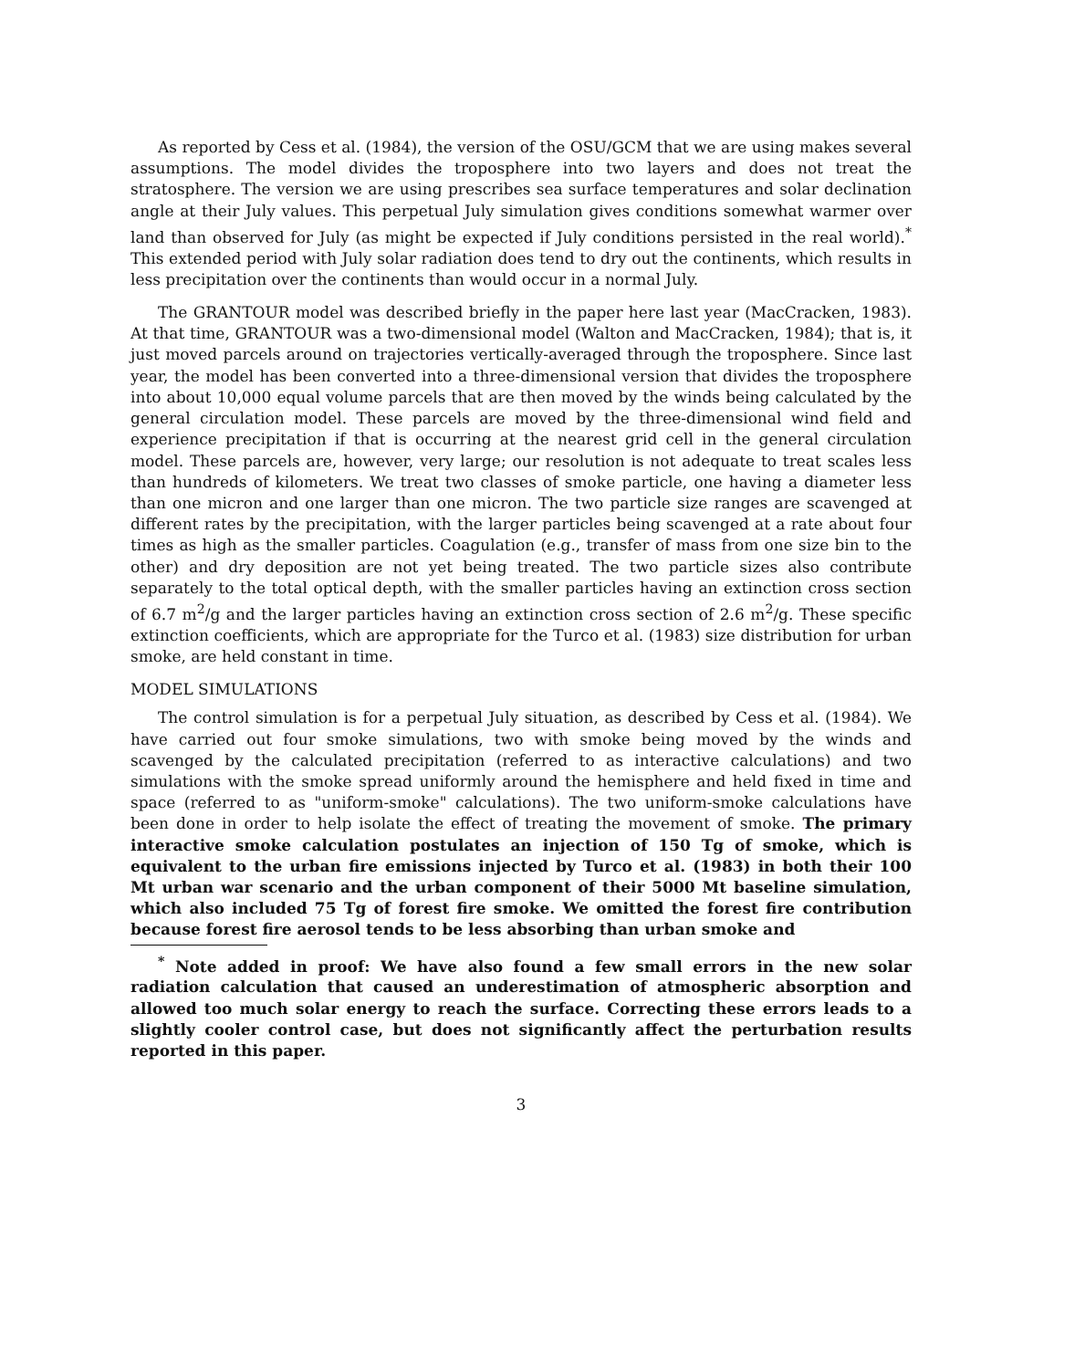As reported by Cess et al. (1984), the version of the OSU/GCM that we are using makes several assumptions. The model divides the troposphere into two layers and does not treat the stratosphere. The version we are using prescribes sea surface temperatures and solar declination angle at their July values. This perpetual July simulation gives conditions somewhat warmer over land than observed for July (as might be expected if July conditions persisted in the real world).<sup>*</sup> This extended period with July solar radiation does tend to dry out the continents, which results in less precipitation over the continents than would occur in a normal July.
The GRANTOUR model was described briefly in the paper here last year (MacCracken, 1983). At that time, GRANTOUR was a two-dimensional model (Walton and MacCracken, 1984); that is, it just moved parcels around on trajectories vertically-averaged through the troposphere. Since last year, the model has been converted into a three-dimensional version that divides the troposphere into about 10,000 equal volume parcels that are then moved by the winds being calculated by the general circulation model. These parcels are moved by the three-dimensional wind field and experience precipitation if that is occurring at the nearest grid cell in the general circulation model. These parcels are, however, very large; our resolution is not adequate to treat scales less than hundreds of kilometers. We treat two classes of smoke particle, one having a diameter less than one micron and one larger than one micron. The two particle size ranges are scavenged at different rates by the precipitation, with the larger particles being scavenged at a rate about four times as high as the smaller particles. Coagulation (e.g., transfer of mass from one size bin to the other) and dry deposition are not yet being treated. The two particle sizes also contribute separately to the total optical depth, with the smaller particles having an extinction cross section of 6.7 m<sup>2</sup>/g and the larger particles having an extinction cross section of 2.6 m<sup>2</sup>/g. These specific extinction coefficients, which are appropriate for the Turco et al. (1983) size distribution for urban smoke, are held constant in time.
MODEL SIMULATIONS
The control simulation is for a perpetual July situation, as described by Cess et al. (1984). We have carried out four smoke simulations, two with smoke being moved by the winds and scavenged by the calculated precipitation (referred to as interactive calculations) and two simulations with the smoke spread uniformly around the hemisphere and held fixed in time and space (referred to as "uniform-smoke" calculations). The two uniform-smoke calculations have been done in order to help isolate the effect of treating the movement of smoke. The primary interactive smoke calculation postulates an injection of 150 Tg of smoke, which is equivalent to the urban fire emissions injected by Turco et al. (1983) in both their 100 Mt urban war scenario and the urban component of their 5000 Mt baseline simulation, which also included 75 Tg of forest fire smoke. We omitted the forest fire contribution because forest fire aerosol tends to be less absorbing than urban smoke and
<sup>*</sup> Note added in proof: We have also found a few small errors in the new solar radiation calculation that caused an underestimation of atmospheric absorption and allowed too much solar energy to reach the surface. Correcting these errors leads to a slightly cooler control case, but does not significantly affect the perturbation results reported in this paper.
3